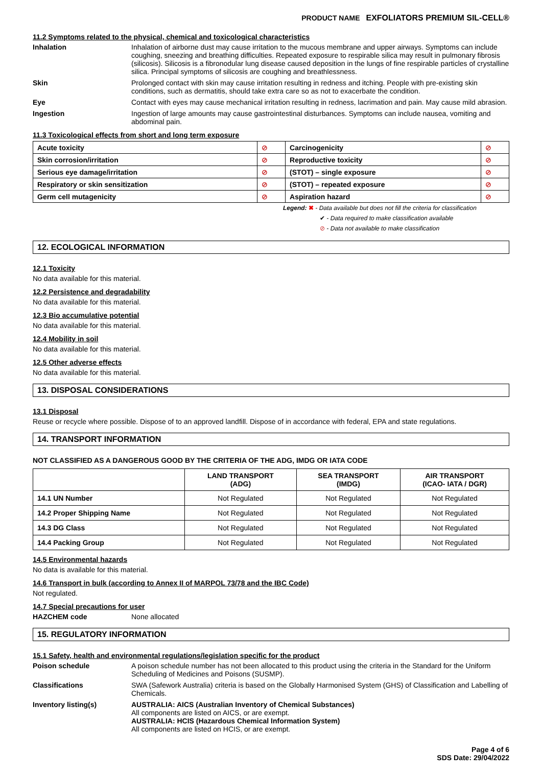PRODUCT NAME EXFOLIATORS PREMIUM SIL-CELL®
11.2 Symptoms related to the physical, chemical and toxicological characteristics
Inhalation Inhalation of airborne dust may cause irritation to the mucous membrane and upper airways. Symptoms can include coughing, sneezing and breathing difficulties. Repeated exposure to respirable silica may result in pulmonary fibrosis (silicosis). Silicosis is a fibronodular lung disease caused deposition in the lungs of fine respirable particles of crystalline silica. Principal symptoms of silicosis are coughing and breathlessness.
Skin Prolonged contact with skin may cause irritation resulting in redness and itching. People with pre-existing skin conditions, such as dermatitis, should take extra care so as not to exacerbate the condition.
Eye Contact with eyes may cause mechanical irritation resulting in redness, lacrimation and pain. May cause mild abrasion.
Ingestion Ingestion of large amounts may cause gastrointestinal disturbances. Symptoms can include nausea, vomiting and abdominal pain.
11.3 Toxicological effects from short and long term exposure
| Acute toxicity | ⊘ | Carcinogenicity | ⊘ |
| Skin corrosion/irritation | ⊘ | Reproductive toxicity | ⊘ |
| Serious eye damage/irritation | ⊘ | (STOT) – single exposure | ⊘ |
| Respiratory or skin sensitization | ⊘ | (STOT) – repeated exposure | ⊘ |
| Germ cell mutagenicity | ⊘ | Aspiration hazard | ⊘ |
Legend: ✖ - Data available but does not fill the criteria for classification
✔ - Data required to make classification available
⊘ - Data not available to make classification
12. ECOLOGICAL INFORMATION
12.1 Toxicity
No data available for this material.
12.2 Persistence and degradability
No data available for this material.
12.3 Bio accumulative potential
No data available for this material.
12.4 Mobility in soil
No data available for this material.
12.5 Other adverse effects
No data available for this material.
13. DISPOSAL CONSIDERATIONS
13.1 Disposal
Reuse or recycle where possible. Dispose of to an approved landfill. Dispose of in accordance with federal, EPA and state regulations.
14. TRANSPORT INFORMATION
NOT CLASSIFIED AS A DANGEROUS GOOD BY THE CRITERIA OF THE ADG, IMDG OR IATA CODE
| | LAND TRANSPORT (ADG) | SEA TRANSPORT (IMDG) | AIR TRANSPORT (ICAO- IATA / DGR) |
| --- | --- | --- | --- |
| 14.1 UN Number | Not Regulated | Not Regulated | Not Regulated |
| 14.2 Proper Shipping Name | Not Regulated | Not Regulated | Not Regulated |
| 14.3 DG Class | Not Regulated | Not Regulated | Not Regulated |
| 14.4 Packing Group | Not Regulated | Not Regulated | Not Regulated |
14.5 Environmental hazards
No data is available for this material.
14.6 Transport in bulk (according to Annex II of MARPOL 73/78 and the IBC Code)
Not regulated.
14.7 Special precautions for user
HAZCHEM code None allocated
15. REGULATORY INFORMATION
15.1 Safety, health and environmental regulations/legislation specific for the product
Poison schedule A poison schedule number has not been allocated to this product using the criteria in the Standard for the Uniform Scheduling of Medicines and Poisons (SUSMP).
Classifications SWA (Safework Australia) criteria is based on the Globally Harmonised System (GHS) of Classification and Labelling of Chemicals.
Inventory listing(s) AUSTRALIA: AICS (Australian Inventory of Chemical Substances)
All components are listed on AICS, or are exempt.
AUSTRALIA: HCIS (Hazardous Chemical Information System)
All components are listed on HCIS, or are exempt.
Page 4 of 6
SDS Date: 29/04/2022